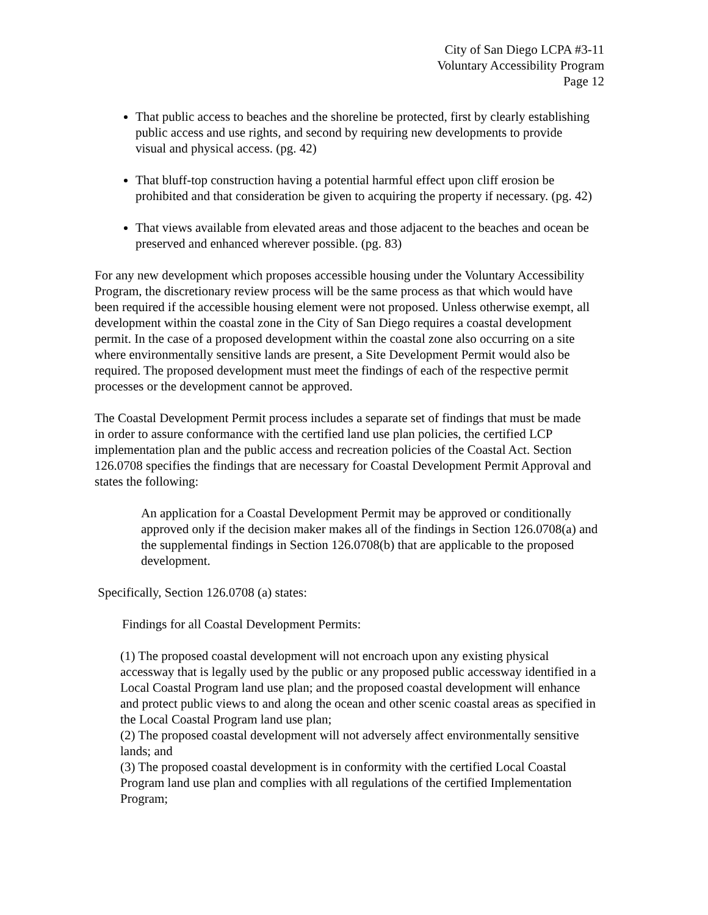City of San Diego LCPA #3-11
Voluntary Accessibility Program
Page 12
That public access to beaches and the shoreline be protected, first by clearly establishing public access and use rights, and second by requiring new developments to provide visual and physical access. (pg. 42)
That bluff-top construction having a potential harmful effect upon cliff erosion be prohibited and that consideration be given to acquiring the property if necessary. (pg. 42)
That views available from elevated areas and those adjacent to the beaches and ocean be preserved and enhanced wherever possible. (pg. 83)
For any new development which proposes accessible housing under the Voluntary Accessibility Program, the discretionary review process will be the same process as that which would have been required if the accessible housing element were not proposed. Unless otherwise exempt, all development within the coastal zone in the City of San Diego requires a coastal development permit. In the case of a proposed development within the coastal zone also occurring on a site where environmentally sensitive lands are present, a Site Development Permit would also be required. The proposed development must meet the findings of each of the respective permit processes or the development cannot be approved.
The Coastal Development Permit process includes a separate set of findings that must be made in order to assure conformance with the certified land use plan policies, the certified LCP implementation plan and the public access and recreation policies of the Coastal Act. Section 126.0708 specifies the findings that are necessary for Coastal Development Permit Approval and states the following:
An application for a Coastal Development Permit may be approved or conditionally approved only if the decision maker makes all of the findings in Section 126.0708(a) and the supplemental findings in Section 126.0708(b) that are applicable to the proposed development.
Specifically, Section 126.0708 (a) states:
Findings for all Coastal Development Permits:
(1) The proposed coastal development will not encroach upon any existing physical accessway that is legally used by the public or any proposed public accessway identified in a Local Coastal Program land use plan; and the proposed coastal development will enhance and protect public views to and along the ocean and other scenic coastal areas as specified in the Local Coastal Program land use plan;
(2) The proposed coastal development will not adversely affect environmentally sensitive lands; and
(3) The proposed coastal development is in conformity with the certified Local Coastal Program land use plan and complies with all regulations of the certified Implementation Program;